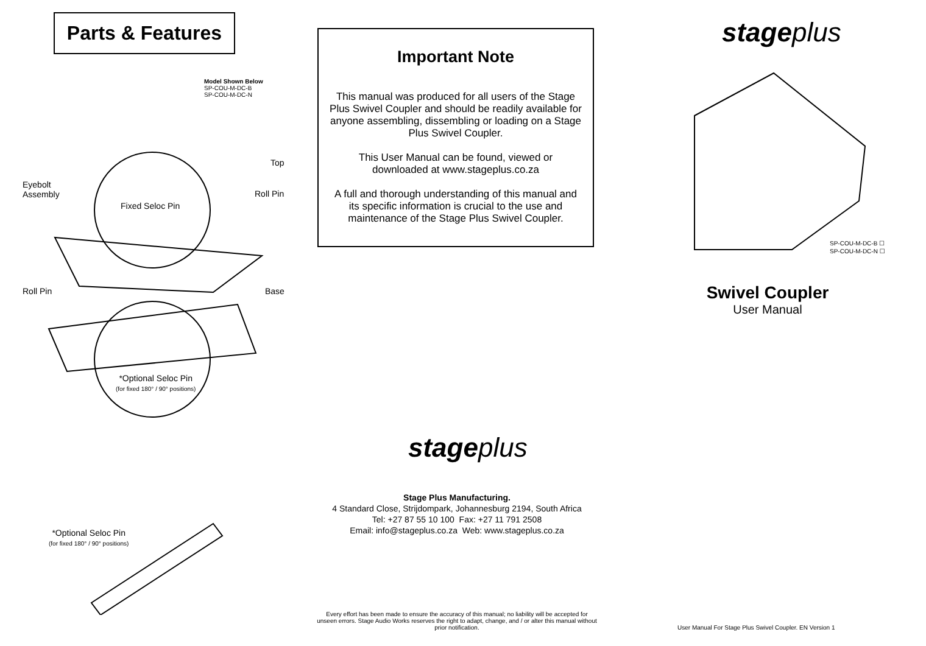Parts & Features
Model Shown Below
SP-COU-M-DC-B
SP-COU-M-DC-N
Top
Eyebolt
Assembly
Roll Pin
Fixed Seloc Pin
Roll Pin Base
*Optional Seloc Pin
(for fixed 180° / 90° positions)
*Optional Seloc Pin
(for fixed 180° / 90° positions)
Important Note
This manual was produced for all users of the Stage Plus Swivel Coupler and should be readily available for anyone assembling, dissembling or loading on a Stage Plus Swivel Coupler.
This User Manual can be found, viewed or downloaded at www.stageplus.co.za
A full and thorough understanding of this manual and its specific information is crucial to the use and maintenance of the Stage Plus Swivel Coupler.
stageplus
Stage Plus Manufacturing.
4 Standard Close, Strijdompark, Johannesburg 2194, South Africa
Tel: +27 87 55 10 100 Fax: +27 11 791 2508
Email: info@stageplus.co.za Web: www.stageplus.co.za
Every effort has been made to ensure the accuracy of this manual; no liability will be accepted for unseen errors. Stage Audio Works reserves the right to adapt, change, and / or alter this manual without prior notification.
stageplus
SP-COU-M-DC-B ☐
SP-COU-M-DC-N ☐
Swivel Coupler
User Manual
User Manual For Stage Plus Swivel Coupler. EN Version 1